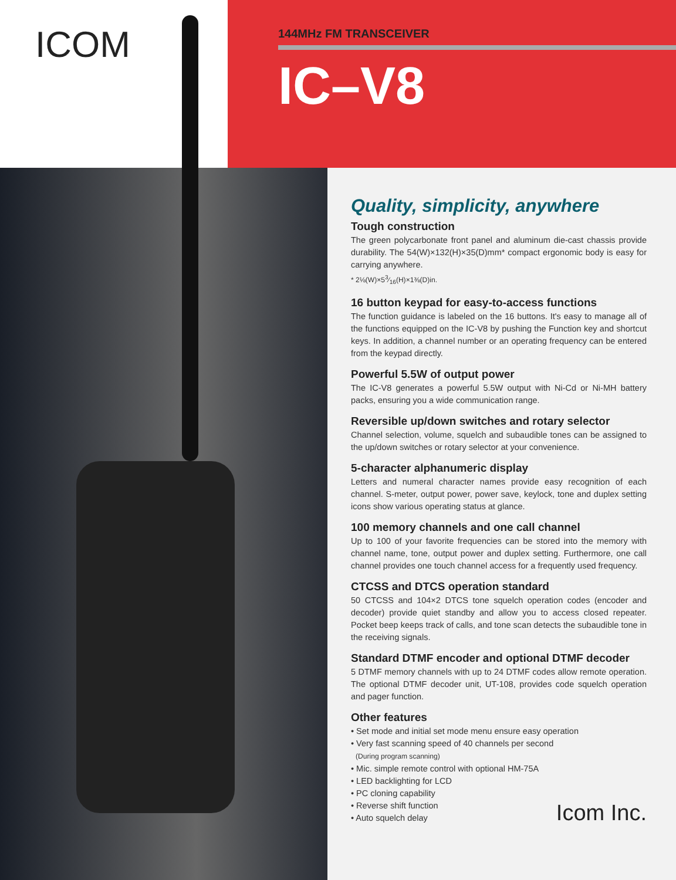ICOM
144MHz FM TRANSCEIVER
IC–V8
Quality, simplicity, anywhere
Tough construction
The green polycarbonate front panel and aluminum die-cast chassis provide durability. The 54(W)×132(H)×35(D)mm* compact ergonomic body is easy for carrying anywhere.
* 2⅛(W)×53⁄16(H)×1⅜(D)in.
16 button keypad for easy-to-access functions
The function guidance is labeled on the 16 buttons. It's easy to manage all of the functions equipped on the IC-V8 by pushing the Function key and shortcut keys. In addition, a channel number or an operating frequency can be entered from the keypad directly.
Powerful 5.5W of output power
The IC-V8 generates a powerful 5.5W output with Ni-Cd or Ni-MH battery packs, ensuring you a wide communication range.
Reversible up/down switches and rotary selector
Channel selection, volume, squelch and subaudible tones can be assigned to the up/down switches or rotary selector at your convenience.
5-character alphanumeric display
Letters and numeral character names provide easy recognition of each channel. S-meter, output power, power save, keylock, tone and duplex setting icons show various operating status at glance.
100 memory channels and one call channel
Up to 100 of your favorite frequencies can be stored into the memory with channel name, tone, output power and duplex setting. Furthermore, one call channel provides one touch channel access for a frequently used frequency.
CTCSS and DTCS operation standard
50 CTCSS and 104×2 DTCS tone squelch operation codes (encoder and decoder) provide quiet standby and allow you to access closed repeater. Pocket beep keeps track of calls, and tone scan detects the subaudible tone in the receiving signals.
Standard DTMF encoder and optional DTMF decoder
5 DTMF memory channels with up to 24 DTMF codes allow remote operation. The optional DTMF decoder unit, UT-108, provides code squelch operation and pager function.
Other features
• Set mode and initial set mode menu ensure easy operation
• Very fast scanning speed of 40 channels per second
(During program scanning)
• Mic. simple remote control with optional HM-75A
• LED backlighting for LCD
• PC cloning capability
• Reverse shift function
• Auto squelch delay
Icom Inc.